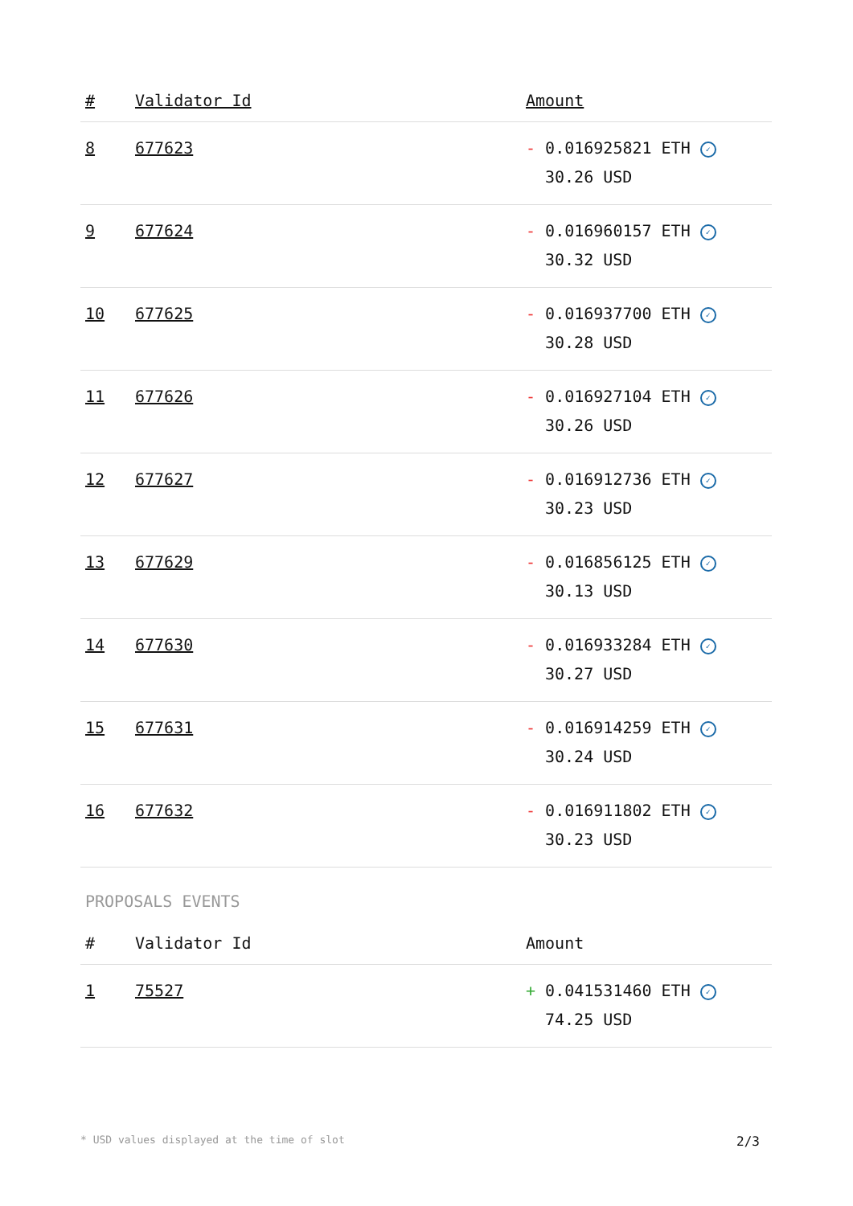| # | Validator Id | Amount |
| --- | --- | --- |
| 8 | 677623 | - 0.016925821 ETH ✓ 30.26 USD |
| 9 | 677624 | - 0.016960157 ETH ✓ 30.32 USD |
| 10 | 677625 | - 0.016937700 ETH ✓ 30.28 USD |
| 11 | 677626 | - 0.016927104 ETH ✓ 30.26 USD |
| 12 | 677627 | - 0.016912736 ETH ✓ 30.23 USD |
| 13 | 677629 | - 0.016856125 ETH ✓ 30.13 USD |
| 14 | 677630 | - 0.016933284 ETH ✓ 30.27 USD |
| 15 | 677631 | - 0.016914259 ETH ✓ 30.24 USD |
| 16 | 677632 | - 0.016911802 ETH ✓ 30.23 USD |
PROPOSALS EVENTS
| # | Validator Id | Amount |
| --- | --- | --- |
| 1 | 75527 | + 0.041531460 ETH ✓ 74.25 USD |
* USD values displayed at the time of slot 2/3